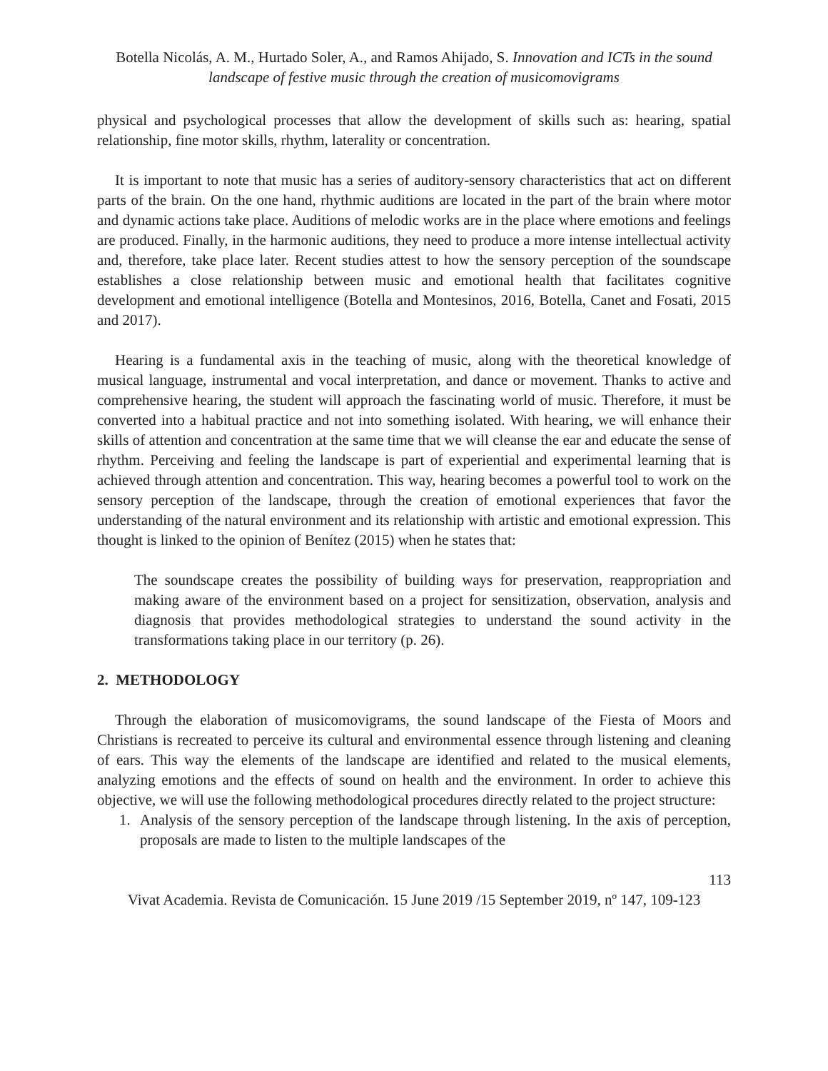Botella Nicolás, A. M., Hurtado Soler, A., and Ramos Ahijado, S. Innovation and ICTs in the sound landscape of festive music through the creation of musicomovigrams
physical and psychological processes that allow the development of skills such as: hearing, spatial relationship, fine motor skills, rhythm, laterality or concentration.
It is important to note that music has a series of auditory-sensory characteristics that act on different parts of the brain. On the one hand, rhythmic auditions are located in the part of the brain where motor and dynamic actions take place. Auditions of melodic works are in the place where emotions and feelings are produced. Finally, in the harmonic auditions, they need to produce a more intense intellectual activity and, therefore, take place later. Recent studies attest to how the sensory perception of the soundscape establishes a close relationship between music and emotional health that facilitates cognitive development and emotional intelligence (Botella and Montesinos, 2016, Botella, Canet and Fosati, 2015 and 2017).
Hearing is a fundamental axis in the teaching of music, along with the theoretical knowledge of musical language, instrumental and vocal interpretation, and dance or movement. Thanks to active and comprehensive hearing, the student will approach the fascinating world of music. Therefore, it must be converted into a habitual practice and not into something isolated. With hearing, we will enhance their skills of attention and concentration at the same time that we will cleanse the ear and educate the sense of rhythm. Perceiving and feeling the landscape is part of experiential and experimental learning that is achieved through attention and concentration. This way, hearing becomes a powerful tool to work on the sensory perception of the landscape, through the creation of emotional experiences that favor the understanding of the natural environment and its relationship with artistic and emotional expression. This thought is linked to the opinion of Benítez (2015) when he states that:
The soundscape creates the possibility of building ways for preservation, reappropriation and making aware of the environment based on a project for sensitization, observation, analysis and diagnosis that provides methodological strategies to understand the sound activity in the transformations taking place in our territory (p. 26).
2. METHODOLOGY
Through the elaboration of musicomovigrams, the sound landscape of the Fiesta of Moors and Christians is recreated to perceive its cultural and environmental essence through listening and cleaning of ears. This way the elements of the landscape are identified and related to the musical elements, analyzing emotions and the effects of sound on health and the environment. In order to achieve this objective, we will use the following methodological procedures directly related to the project structure:
1. Analysis of the sensory perception of the landscape through listening. In the axis of perception, proposals are made to listen to the multiple landscapes of the
113
Vivat Academia. Revista de Comunicación. 15 June 2019 /15 September 2019, nº 147, 109-123